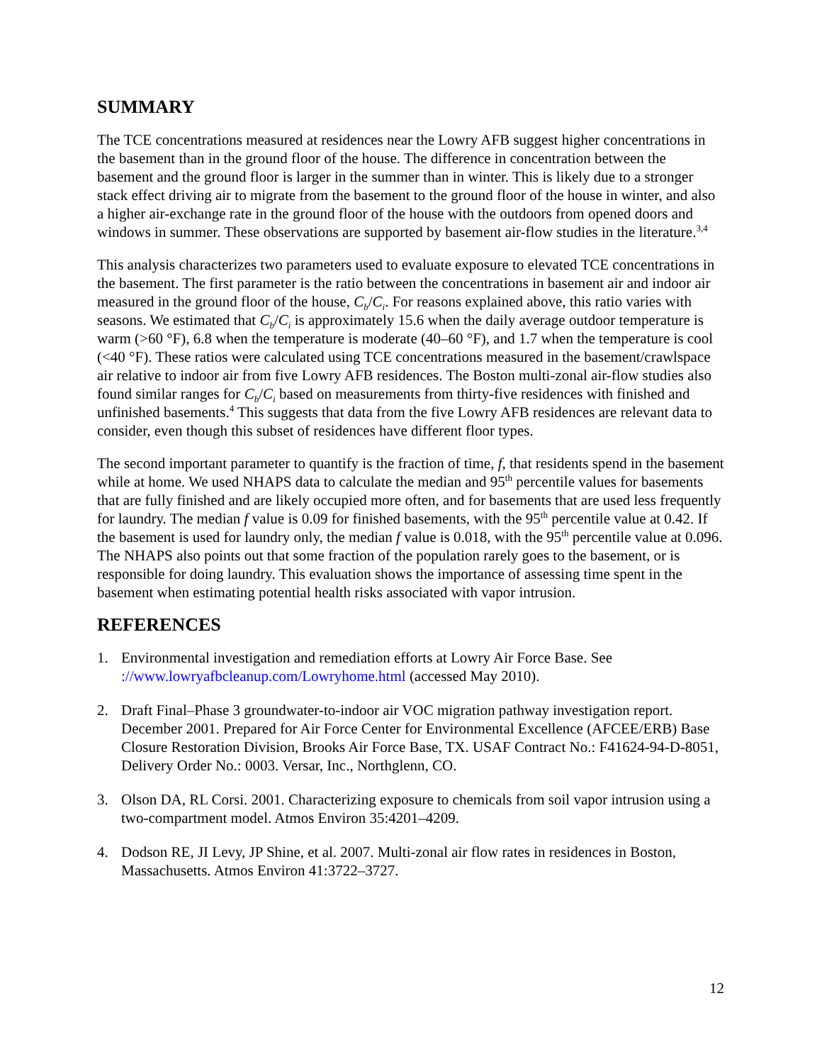SUMMARY
The TCE concentrations measured at residences near the Lowry AFB suggest higher concentrations in the basement than in the ground floor of the house. The difference in concentration between the basement and the ground floor is larger in the summer than in winter. This is likely due to a stronger stack effect driving air to migrate from the basement to the ground floor of the house in winter, and also a higher air-exchange rate in the ground floor of the house with the outdoors from opened doors and windows in summer. These observations are supported by basement air-flow studies in the literature.<sup>3,4</sup>
This analysis characterizes two parameters used to evaluate exposure to elevated TCE concentrations in the basement. The first parameter is the ratio between the concentrations in basement air and indoor air measured in the ground floor of the house, C<sub>b</sub>/C<sub>i</sub>. For reasons explained above, this ratio varies with seasons. We estimated that C<sub>b</sub>/C<sub>i</sub> is approximately 15.6 when the daily average outdoor temperature is warm (>60 °F), 6.8 when the temperature is moderate (40–60 °F), and 1.7 when the temperature is cool (<40 °F). These ratios were calculated using TCE concentrations measured in the basement/crawlspace air relative to indoor air from five Lowry AFB residences. The Boston multi-zonal air-flow studies also found similar ranges for C<sub>b</sub>/C<sub>i</sub> based on measurements from thirty-five residences with finished and unfinished basements.<sup>4</sup> This suggests that data from the five Lowry AFB residences are relevant data to consider, even though this subset of residences have different floor types.
The second important parameter to quantify is the fraction of time, f, that residents spend in the basement while at home. We used NHAPS data to calculate the median and 95<sup>th</sup> percentile values for basements that are fully finished and are likely occupied more often, and for basements that are used less frequently for laundry. The median f value is 0.09 for finished basements, with the 95<sup>th</sup> percentile value at 0.42. If the basement is used for laundry only, the median f value is 0.018, with the 95<sup>th</sup> percentile value at 0.096. The NHAPS also points out that some fraction of the population rarely goes to the basement, or is responsible for doing laundry. This evaluation shows the importance of assessing time spent in the basement when estimating potential health risks associated with vapor intrusion.
REFERENCES
1. Environmental investigation and remediation efforts at Lowry Air Force Base. See ://www.lowryafbcleanup.com/Lowryhome.html (accessed May 2010).
2. Draft Final–Phase 3 groundwater-to-indoor air VOC migration pathway investigation report. December 2001. Prepared for Air Force Center for Environmental Excellence (AFCEE/ERB) Base Closure Restoration Division, Brooks Air Force Base, TX. USAF Contract No.: F41624-94-D-8051, Delivery Order No.: 0003. Versar, Inc., Northglenn, CO.
3. Olson DA, RL Corsi. 2001. Characterizing exposure to chemicals from soil vapor intrusion using a two-compartment model. Atmos Environ 35:4201–4209.
4. Dodson RE, JI Levy, JP Shine, et al. 2007. Multi-zonal air flow rates in residences in Boston, Massachusetts. Atmos Environ 41:3722–3727.
12